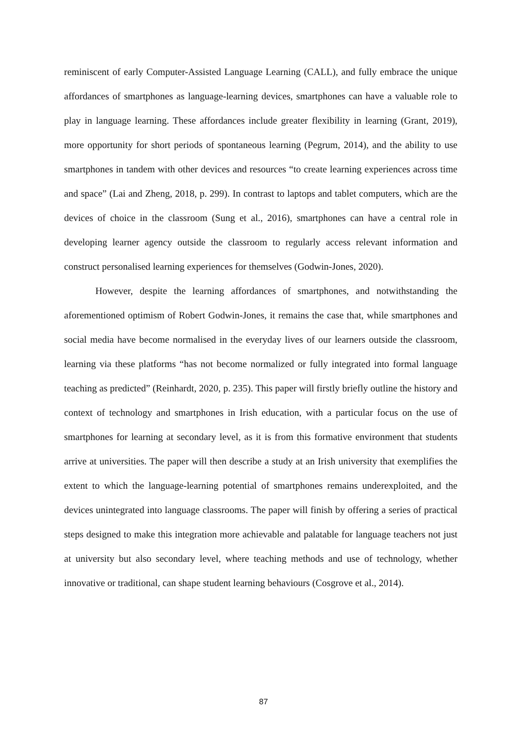reminiscent of early Computer-Assisted Language Learning (CALL), and fully embrace the unique affordances of smartphones as language-learning devices, smartphones can have a valuable role to play in language learning. These affordances include greater flexibility in learning (Grant, 2019), more opportunity for short periods of spontaneous learning (Pegrum, 2014), and the ability to use smartphones in tandem with other devices and resources “to create learning experiences across time and space” (Lai and Zheng, 2018, p. 299). In contrast to laptops and tablet computers, which are the devices of choice in the classroom (Sung et al., 2016), smartphones can have a central role in developing learner agency outside the classroom to regularly access relevant information and construct personalised learning experiences for themselves (Godwin-Jones, 2020).
However, despite the learning affordances of smartphones, and notwithstanding the aforementioned optimism of Robert Godwin-Jones, it remains the case that, while smartphones and social media have become normalised in the everyday lives of our learners outside the classroom, learning via these platforms “has not become normalized or fully integrated into formal language teaching as predicted” (Reinhardt, 2020, p. 235). This paper will firstly briefly outline the history and context of technology and smartphones in Irish education, with a particular focus on the use of smartphones for learning at secondary level, as it is from this formative environment that students arrive at universities. The paper will then describe a study at an Irish university that exemplifies the extent to which the language-learning potential of smartphones remains underexploited, and the devices unintegrated into language classrooms. The paper will finish by offering a series of practical steps designed to make this integration more achievable and palatable for language teachers not just at university but also secondary level, where teaching methods and use of technology, whether innovative or traditional, can shape student learning behaviours (Cosgrove et al., 2014).
87